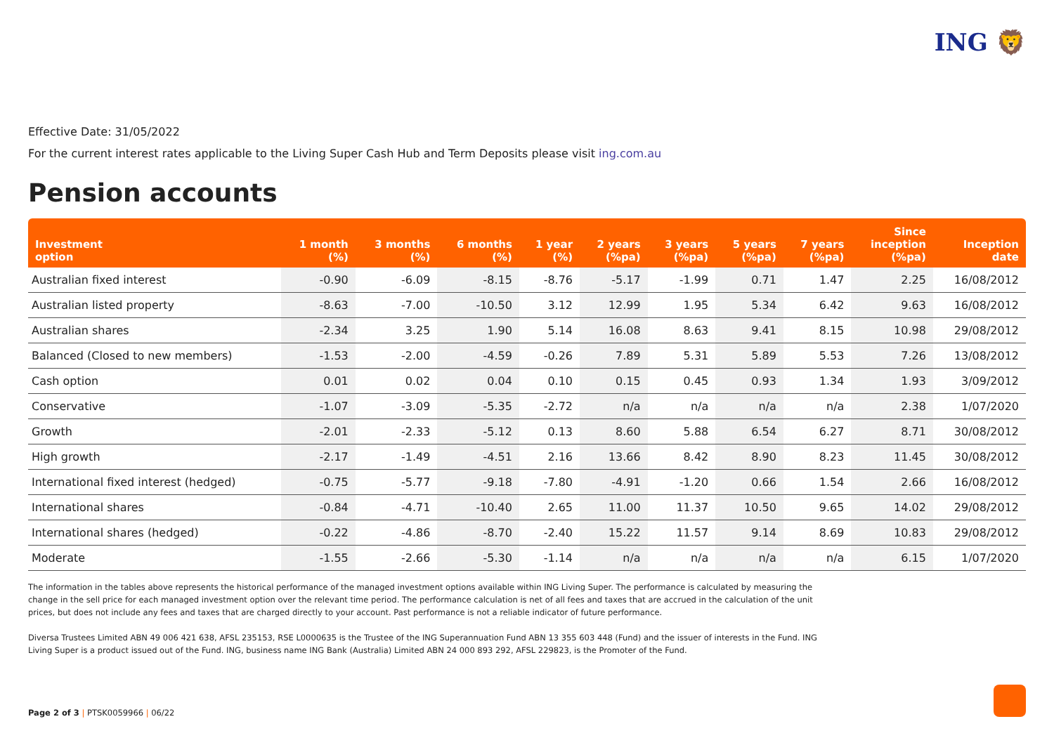ING 🦁
Effective Date: 31/05/2022
For the current interest rates applicable to the Living Super Cash Hub and Term Deposits please visit ing.com.au
Pension accounts
| Investment option | 1 month (%) | 3 months (%) | 6 months (%) | 1 year (%) | 2 years (%pa) | 3 years (%pa) | 5 years (%pa) | 7 years (%pa) | Since inception (%pa) | Inception date |
| --- | --- | --- | --- | --- | --- | --- | --- | --- | --- | --- |
| Australian fixed interest | -0.90 | -6.09 | -8.15 | -8.76 | -5.17 | -1.99 | 0.71 | 1.47 | 2.25 | 16/08/2012 |
| Australian listed property | -8.63 | -7.00 | -10.50 | 3.12 | 12.99 | 1.95 | 5.34 | 6.42 | 9.63 | 16/08/2012 |
| Australian shares | -2.34 | 3.25 | 1.90 | 5.14 | 16.08 | 8.63 | 9.41 | 8.15 | 10.98 | 29/08/2012 |
| Balanced (Closed to new members) | -1.53 | -2.00 | -4.59 | -0.26 | 7.89 | 5.31 | 5.89 | 5.53 | 7.26 | 13/08/2012 |
| Cash option | 0.01 | 0.02 | 0.04 | 0.10 | 0.15 | 0.45 | 0.93 | 1.34 | 1.93 | 3/09/2012 |
| Conservative | -1.07 | -3.09 | -5.35 | -2.72 | n/a | n/a | n/a | n/a | 2.38 | 1/07/2020 |
| Growth | -2.01 | -2.33 | -5.12 | 0.13 | 8.60 | 5.88 | 6.54 | 6.27 | 8.71 | 30/08/2012 |
| High growth | -2.17 | -1.49 | -4.51 | 2.16 | 13.66 | 8.42 | 8.90 | 8.23 | 11.45 | 30/08/2012 |
| International fixed interest (hedged) | -0.75 | -5.77 | -9.18 | -7.80 | -4.91 | -1.20 | 0.66 | 1.54 | 2.66 | 16/08/2012 |
| International shares | -0.84 | -4.71 | -10.40 | 2.65 | 11.00 | 11.37 | 10.50 | 9.65 | 14.02 | 29/08/2012 |
| International shares (hedged) | -0.22 | -4.86 | -8.70 | -2.40 | 15.22 | 11.57 | 9.14 | 8.69 | 10.83 | 29/08/2012 |
| Moderate | -1.55 | -2.66 | -5.30 | -1.14 | n/a | n/a | n/a | n/a | 6.15 | 1/07/2020 |
The information in the tables above represents the historical performance of the managed investment options available within ING Living Super. The performance is calculated by measuring the change in the sell price for each managed investment option over the relevant time period. The performance calculation is net of all fees and taxes that are accrued in the calculation of the unit prices, but does not include any fees and taxes that are charged directly to your account. Past performance is not a reliable indicator of future performance.
Diversa Trustees Limited ABN 49 006 421 638, AFSL 235153, RSE L0000635 is the Trustee of the ING Superannuation Fund ABN 13 355 603 448 (Fund) and the issuer of interests in the Fund. ING Living Super is a product issued out of the Fund. ING, business name ING Bank (Australia) Limited ABN 24 000 893 292, AFSL 229823, is the Promoter of the Fund.
Page 2 of 3 | PTSK0059966 | 06/22